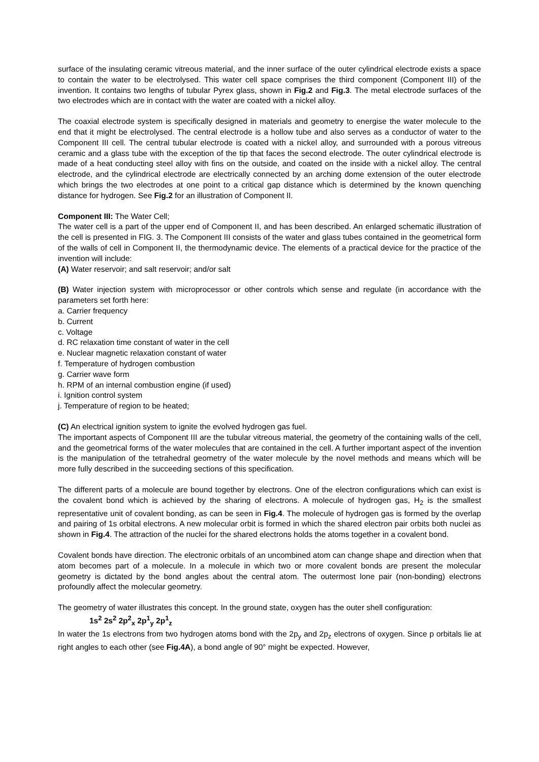surface of the insulating ceramic vitreous material, and the inner surface of the outer cylindrical electrode exists a space to contain the water to be electrolysed. This water cell space comprises the third component (Component III) of the invention. It contains two lengths of tubular Pyrex glass, shown in Fig.2 and Fig.3. The metal electrode surfaces of the two electrodes which are in contact with the water are coated with a nickel alloy.
The coaxial electrode system is specifically designed in materials and geometry to energise the water molecule to the end that it might be electrolysed. The central electrode is a hollow tube and also serves as a conductor of water to the Component III cell. The central tubular electrode is coated with a nickel alloy, and surrounded with a porous vitreous ceramic and a glass tube with the exception of the tip that faces the second electrode. The outer cylindrical electrode is made of a heat conducting steel alloy with fins on the outside, and coated on the inside with a nickel alloy. The central electrode, and the cylindrical electrode are electrically connected by an arching dome extension of the outer electrode which brings the two electrodes at one point to a critical gap distance which is determined by the known quenching distance for hydrogen. See Fig.2 for an illustration of Component II.
Component III: The Water Cell;
The water cell is a part of the upper end of Component II, and has been described. An enlarged schematic illustration of the cell is presented in FIG. 3. The Component III consists of the water and glass tubes contained in the geometrical form of the walls of cell in Component II, the thermodynamic device. The elements of a practical device for the practice of the invention will include:
(A) Water reservoir; and salt reservoir; and/or salt
(B) Water injection system with microprocessor or other controls which sense and regulate (in accordance with the parameters set forth here:
a. Carrier frequency
b. Current
c. Voltage
d. RC relaxation time constant of water in the cell
e. Nuclear magnetic relaxation constant of water
f. Temperature of hydrogen combustion
g. Carrier wave form
h. RPM of an internal combustion engine (if used)
i. Ignition control system
j. Temperature of region to be heated;
(C) An electrical ignition system to ignite the evolved hydrogen gas fuel.
The important aspects of Component III are the tubular vitreous material, the geometry of the containing walls of the cell, and the geometrical forms of the water molecules that are contained in the cell. A further important aspect of the invention is the manipulation of the tetrahedral geometry of the water molecule by the novel methods and means which will be more fully described in the succeeding sections of this specification.
The different parts of a molecule are bound together by electrons. One of the electron configurations which can exist is the covalent bond which is achieved by the sharing of electrons. A molecule of hydrogen gas, H<sub>2</sub> is the smallest representative unit of covalent bonding, as can be seen in Fig.4. The molecule of hydrogen gas is formed by the overlap and pairing of 1s orbital electrons. A new molecular orbit is formed in which the shared electron pair orbits both nuclei as shown in Fig.4. The attraction of the nuclei for the shared electrons holds the atoms together in a covalent bond.
Covalent bonds have direction. The electronic orbitals of an uncombined atom can change shape and direction when that atom becomes part of a molecule. In a molecule in which two or more covalent bonds are present the molecular geometry is dictated by the bond angles about the central atom. The outermost lone pair (non-bonding) electrons profoundly affect the molecular geometry.
The geometry of water illustrates this concept. In the ground state, oxygen has the outer shell configuration:
1s<sup>2</sup> 2s<sup>2</sup> 2p<sup>2</sup><sub>x</sub> 2p<sup>1</sup><sub>y</sub> 2p<sup>1</sup><sub>z</sub>
In water the 1s electrons from two hydrogen atoms bond with the 2p<sub>y</sub> and 2p<sub>z</sub> electrons of oxygen. Since p orbitals lie at right angles to each other (see Fig.4A), a bond angle of 90° might be expected. However,